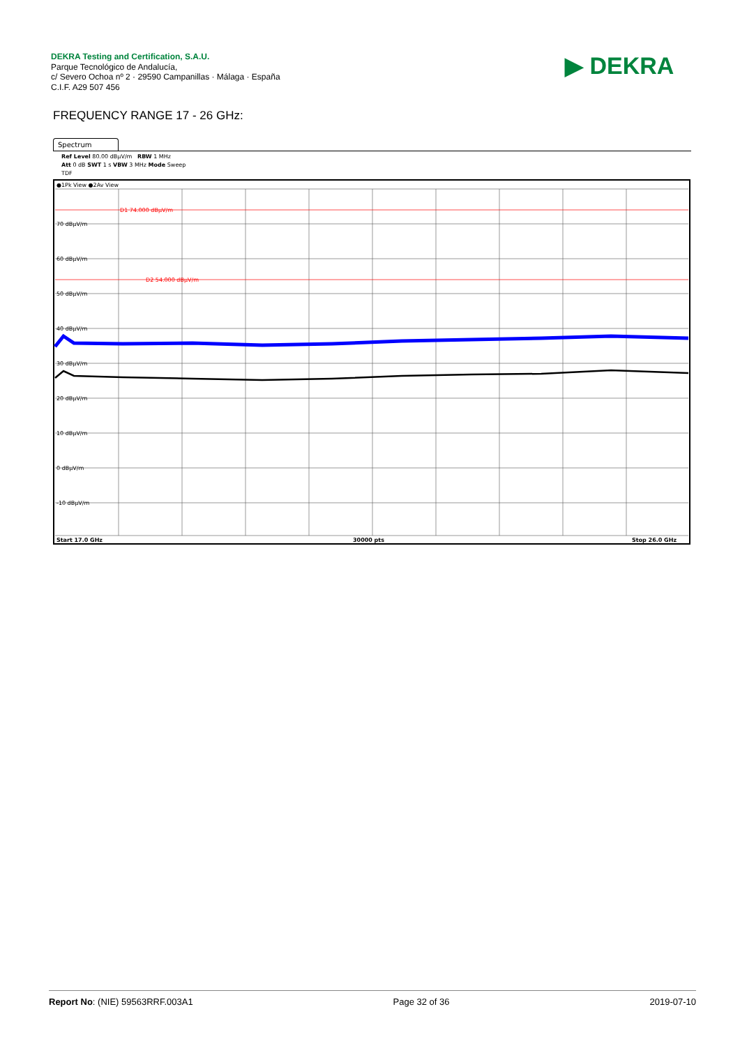DEKRA Testing and Certification, S.A.U.
Parque Tecnológico de Andalucía,
c/ Severo Ochoa nº 2 · 29590 Campanillas · Málaga · España
C.I.F. A29 507 456
▶ DEKRA
FREQUENCY RANGE 17 - 26 GHz:
Spectrum
Ref Level 80.00 dBµV/m RBW 1 MHz
Att 0 dB SWT 1 s VBW 3 MHz Mode Sweep
TDF
●1Pk View ●2Av View
D1 74.000 dBµV/m
D2 54.000 dBµV/m
70 dBµV/m
60 dBµV/m
50 dBµV/m
40 dBµV/m
30 dBµV/m
20 dBµV/m
10 dBµV/m
0 dBµV/m
-10 dBµV/m
Start 17.0 GHz
30000 pts
Stop 26.0 GHz
Report No: (NIE) 59563RRF.003A1 Page 32 of 36 2019-07-10